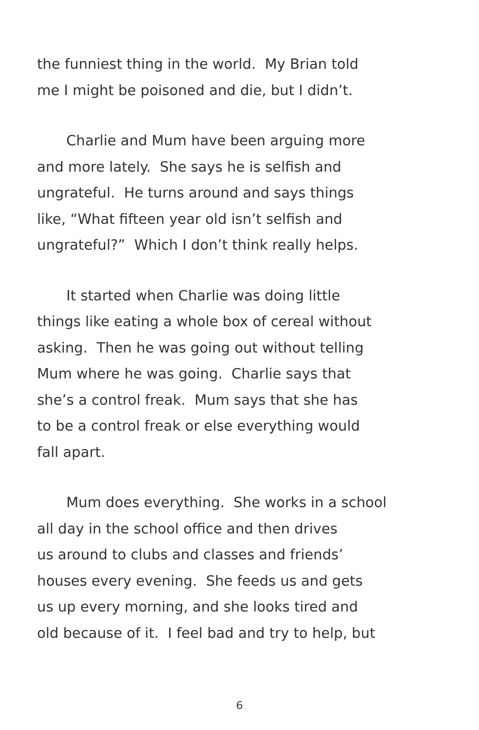the funniest thing in the world. My Brian told
me I might be poisoned and die, but I didn’t.
Charlie and Mum have been arguing more
and more lately. She says he is selfish and
ungrateful. He turns around and says things
like, “What fifteen year old isn’t selfish and
ungrateful?” Which I don’t think really helps.
It started when Charlie was doing little
things like eating a whole box of cereal without
asking. Then he was going out without telling
Mum where he was going. Charlie says that
she’s a control freak. Mum says that she has
to be a control freak or else everything would
fall apart.
Mum does everything. She works in a school
all day in the school office and then drives
us around to clubs and classes and friends’
houses every evening. She feeds us and gets
us up every morning, and she looks tired and
old because of it. I feel bad and try to help, but
6